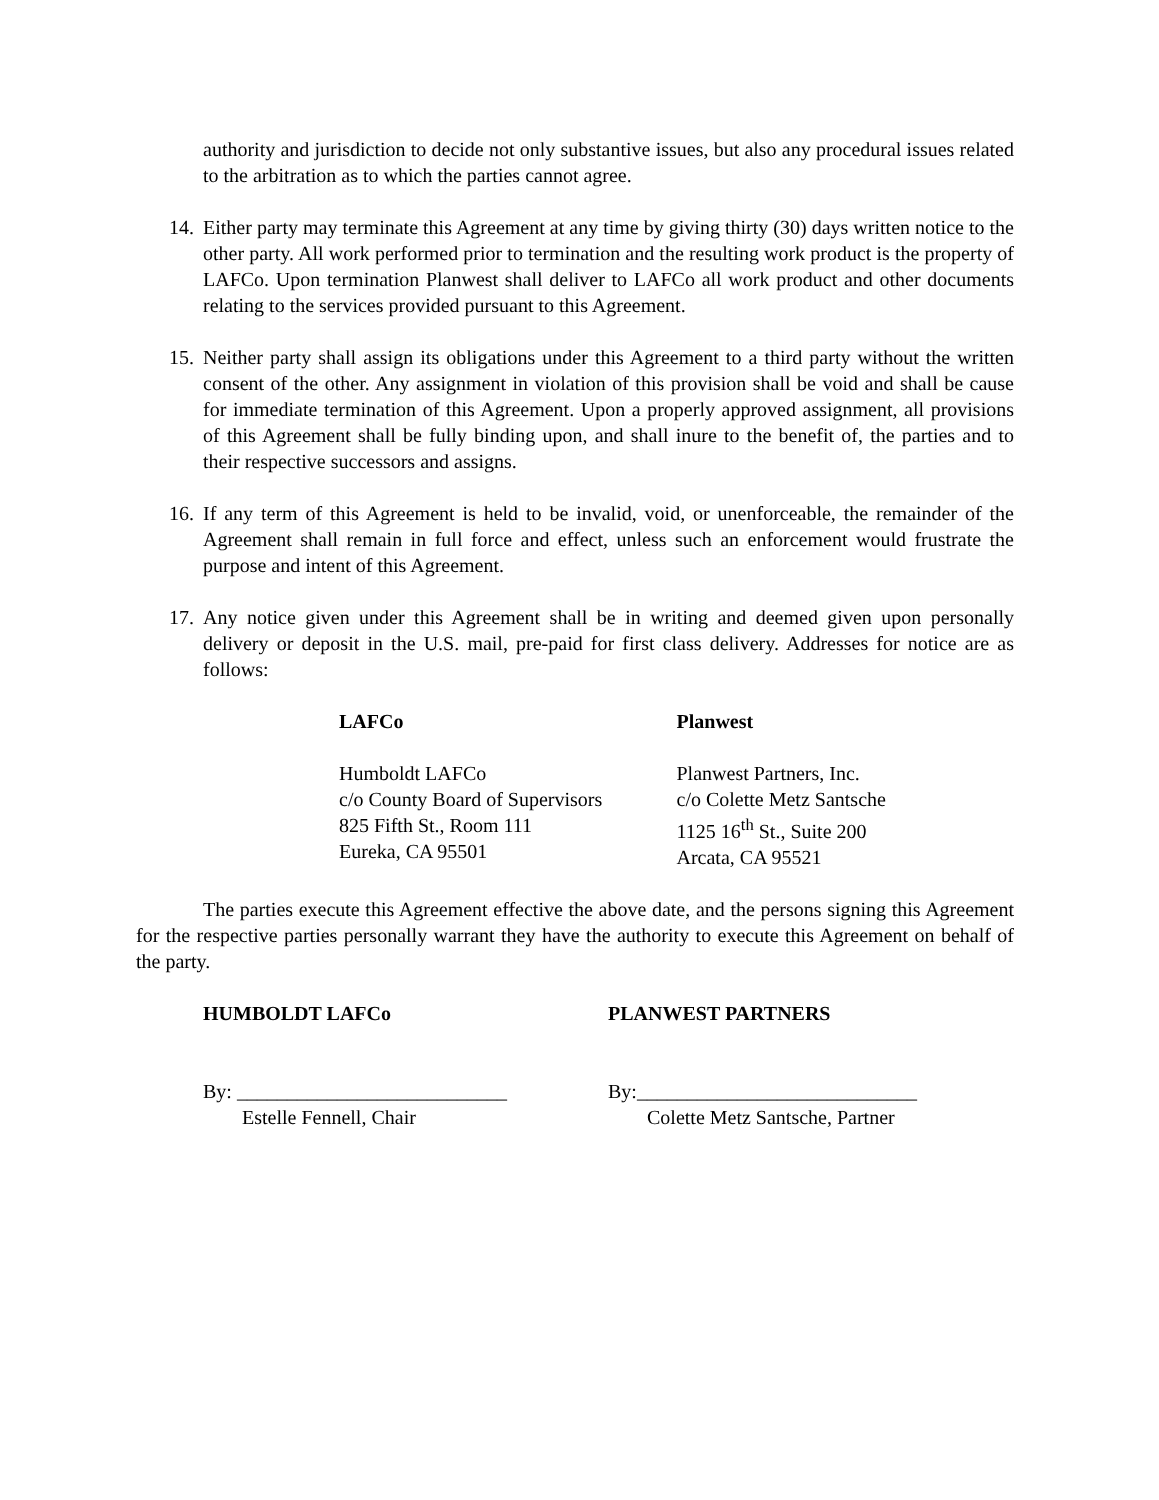authority and jurisdiction to decide not only substantive issues, but also any procedural issues related to the arbitration as to which the parties cannot agree.
14. Either party may terminate this Agreement at any time by giving thirty (30) days written notice to the other party. All work performed prior to termination and the resulting work product is the property of LAFCo. Upon termination Planwest shall deliver to LAFCo all work product and other documents relating to the services provided pursuant to this Agreement.
15. Neither party shall assign its obligations under this Agreement to a third party without the written consent of the other. Any assignment in violation of this provision shall be void and shall be cause for immediate termination of this Agreement. Upon a properly approved assignment, all provisions of this Agreement shall be fully binding upon, and shall inure to the benefit of, the parties and to their respective successors and assigns.
16. If any term of this Agreement is held to be invalid, void, or unenforceable, the remainder of the Agreement shall remain in full force and effect, unless such an enforcement would frustrate the purpose and intent of this Agreement.
17. Any notice given under this Agreement shall be in writing and deemed given upon personally delivery or deposit in the U.S. mail, pre-paid for first class delivery. Addresses for notice are as follows:
LAFCo Planwest
Humboldt LAFCo
c/o County Board of Supervisors
825 Fifth St., Room 111
Eureka, CA 95501
Planwest Partners, Inc.
c/o Colette Metz Santsche
1125 16<sup>th</sup> St., Suite 200
Arcata, CA 95521
The parties execute this Agreement effective the above date, and the persons signing this Agreement for the respective parties personally warrant they have the authority to execute this Agreement on behalf of the party.
HUMBOLDT LAFCo PLANWEST PARTNERS
By: ___________________________
Estelle Fennell, Chair
By:____________________________
Colette Metz Santsche, Partner